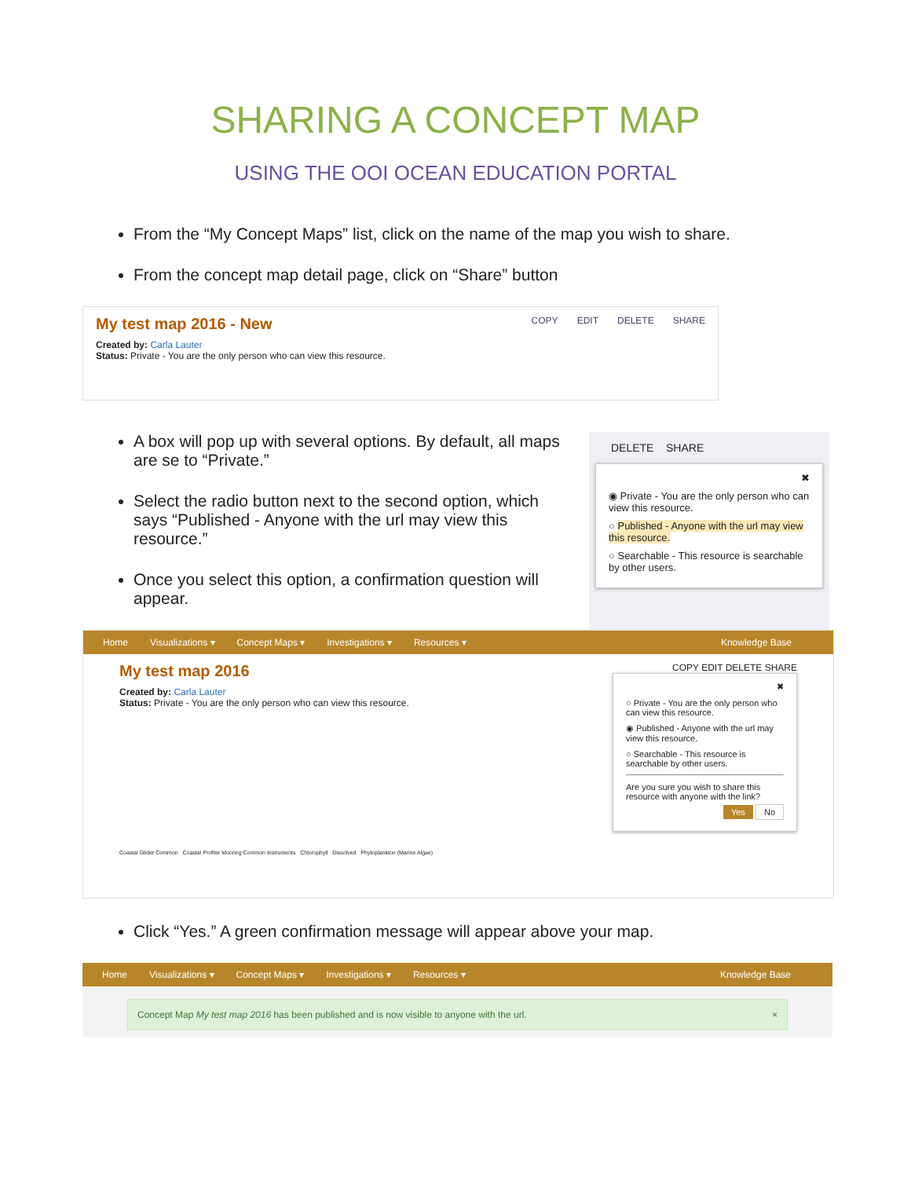SHARING A CONCEPT MAP
USING THE OOI OCEAN EDUCATION PORTAL
From the “My Concept Maps” list, click on the name of the map you wish to share.
From the concept map detail page, click on “Share” button
My test map 2016 - New COPY EDIT DELETE SHARE
Created by: Carla Lauter
Status: Private - You are the only person who can view this resource.
A box will pop up with several options. By default, all maps are se to “Private.”
Select the radio button next to the second option, which says “Published - Anyone with the url may view this resource.”
Once you select this option, a confirmation question will appear.
DELETE SHARE
✖
◉ Private - You are the only person who can view this resource.
○ Published - Anyone with the url may view this resource.
○ Searchable - This resource is searchable by other users.
Home Visualizations ▾ Concept Maps ▾ Investigations ▾ Resources ▾ Knowledge Base
My test map 2016
Created by: Carla Lauter
Status: Private - You are the only person who can view this resource.
Coastal Glider Common Coastal Profiler Mooring Common Instruments Chlorophyll Dissolved Phytoplankton (Marine Algae)
COPY EDIT DELETE SHARE
✖
○ Private - You are the only person who can view this resource.
◉ Published - Anyone with the url may view this resource.
○ Searchable - This resource is searchable by other users.
Are you sure you wish to share this resource with anyone with the link?
Yes No
Click “Yes.” A green confirmation message will appear above your map.
Home Visualizations ▾ Concept Maps ▾ Investigations ▾ Resources ▾ Knowledge Base
Concept Map My test map 2016 has been published and is now visible to anyone with the url. ×